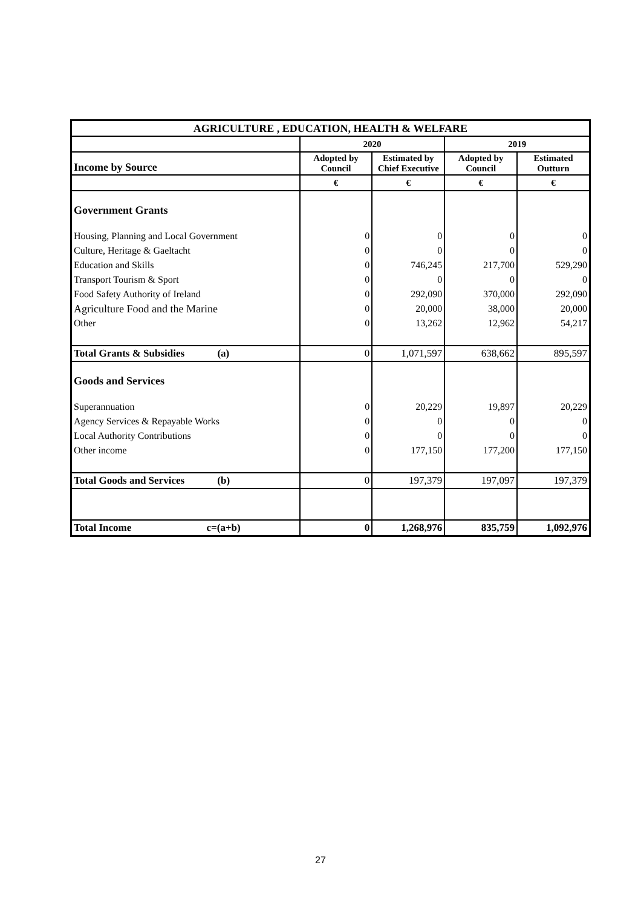| AGRICULTURE , EDUCATION, HEALTH & WELFARE | | | | |
| --- | --- | --- | --- | --- |
| | 2020 | | 2019 | |
| Income by Source | Adopted by Council | Estimated by Chief Executive | Adopted by Council | Estimated Outturn |
| | € | € | € | € |
| Government Grants | | | | |
| Housing, Planning and Local Government | 0 | 0 | 0 | 0 |
| Culture, Heritage & Gaeltacht | 0 | 0 | 0 | 0 |
| Education and Skills | 0 | 746,245 | 217,700 | 529,290 |
| Transport Tourism & Sport | 0 | 0 | 0 | 0 |
| Food Safety Authority of Ireland | 0 | 292,090 | 370,000 | 292,090 |
| Agriculture Food and the Marine | 0 | 20,000 | 38,000 | 20,000 |
| Other | 0 | 13,262 | 12,962 | 54,217 |
| Total Grants & Subsidies (a) | 0 | 1,071,597 | 638,662 | 895,597 |
| Goods and Services | | | | |
| Superannuation | 0 | 20,229 | 19,897 | 20,229 |
| Agency Services & Repayable Works | 0 | 0 | 0 | 0 |
| Local Authority Contributions | 0 | 0 | 0 | 0 |
| Other income | 0 | 177,150 | 177,200 | 177,150 |
| Total Goods and Services (b) | 0 | 197,379 | 197,097 | 197,379 |
| Total Income c=(a+b) | 0 | 1,268,976 | 835,759 | 1,092,976 |
27